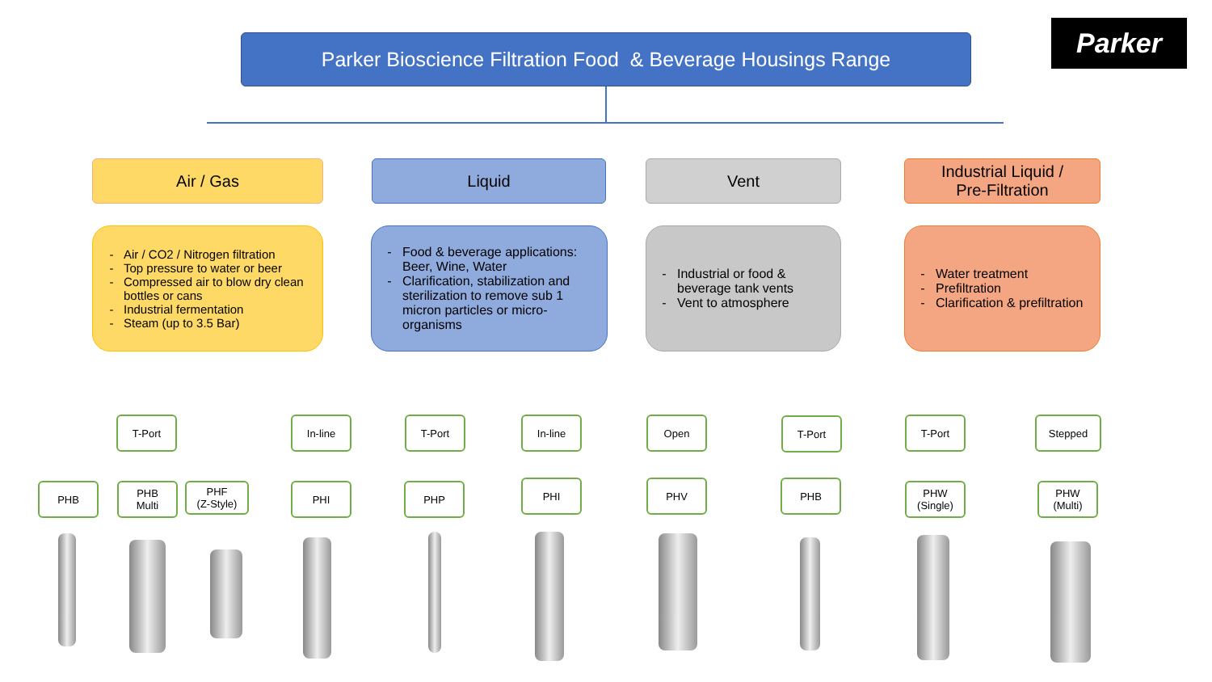Parker Bioscience Filtration Food & Beverage Housings Range Parker
Air / Gas Liquid Vent
Industrial Liquid /
Pre-Filtration
Air / CO2 / Nitrogen filtration
Top pressure to water or beer
Compressed air to blow dry clean bottles or cans
Industrial fermentation
Steam (up to 3.5 Bar)
Food & beverage applications: Beer, Wine, Water
Clarification, stabilization and sterilization to remove sub 1 micron particles or micro-organisms
Industrial or food & beverage tank vents
Vent to atmosphere
Water treatment
Prefiltration
Clarification & prefiltration
T-Port In-line T-Port In-line Open T-Port T-Port Stepped
PHB
PHB
Multi
PHF
(Z-Style)
PHI PHP PHI PHV PHB
PHW
(Single)
PHW
(Multi)